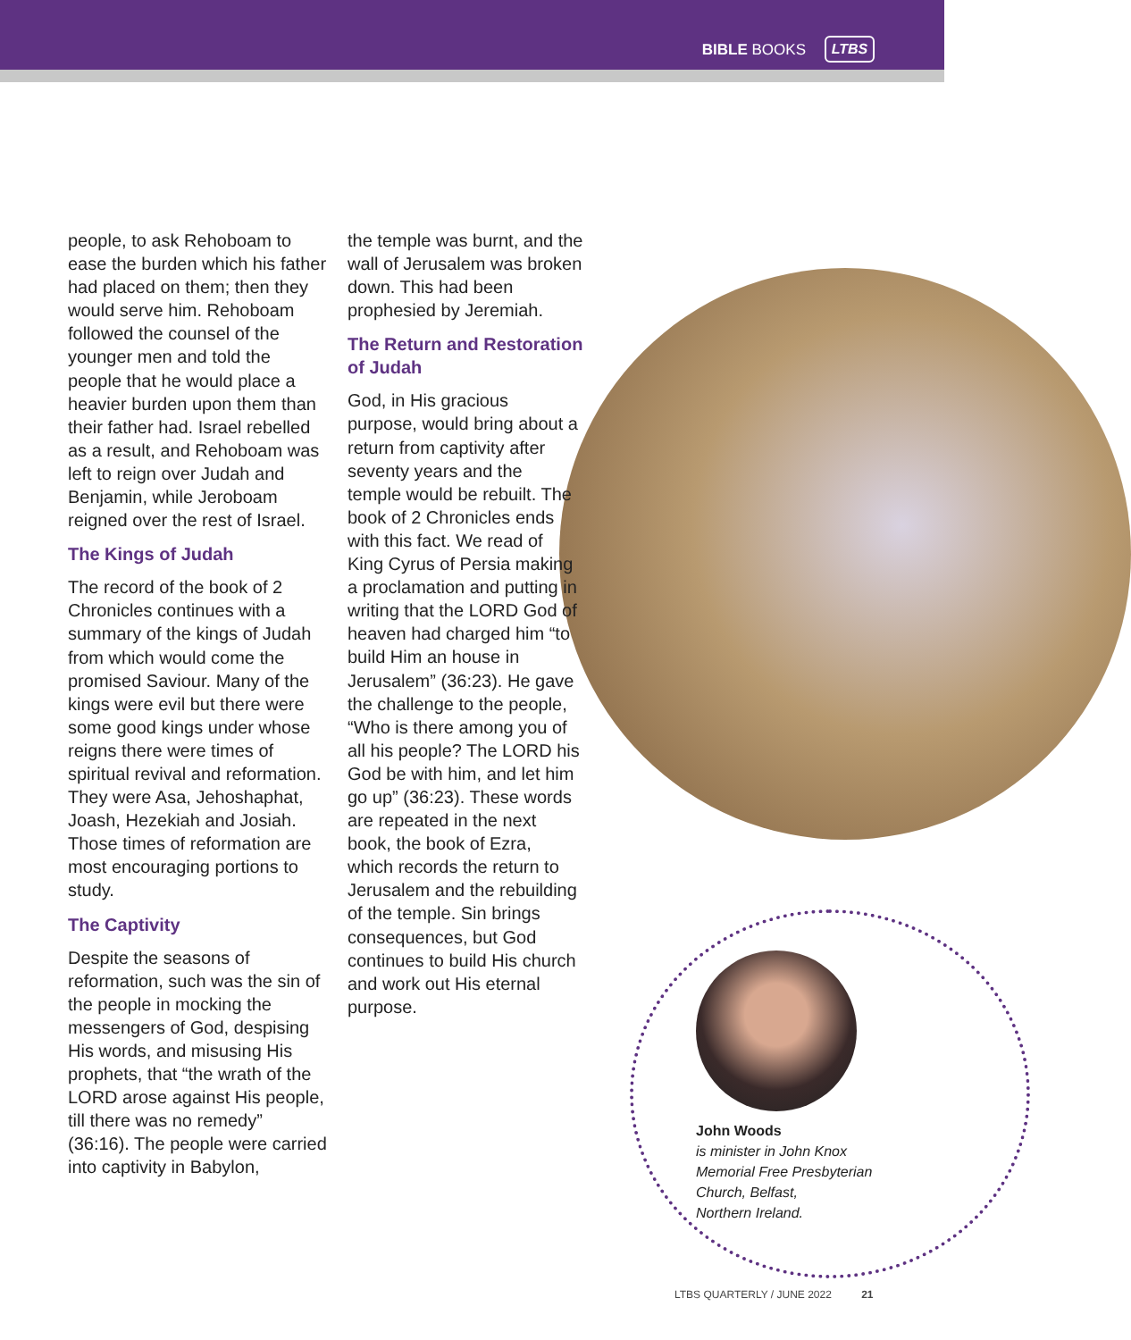BIBLE BOOKS LTBS
people, to ask Rehoboam to ease the burden which his father had placed on them; then they would serve him. Rehoboam followed the counsel of the younger men and told the people that he would place a heavier burden upon them than their father had. Israel rebelled as a result, and Rehoboam was left to reign over Judah and Benjamin, while Jeroboam reigned over the rest of Israel.
The Kings of Judah
The record of the book of 2 Chronicles continues with a summary of the kings of Judah from which would come the promised Saviour. Many of the kings were evil but there were some good kings under whose reigns there were times of spiritual revival and reformation. They were Asa, Jehoshaphat, Joash, Hezekiah and Josiah. Those times of reformation are most encouraging portions to study.
The Captivity
Despite the seasons of reformation, such was the sin of the people in mocking the messengers of God, despising His words, and misusing His prophets, that “the wrath of the LORD arose against His people, till there was no remedy” (36:16). The people were carried into captivity in Babylon,
the temple was burnt, and the wall of Jerusalem was broken down. This had been prophesied by Jeremiah.
The Return and Restoration of Judah
God, in His gracious purpose, would bring about a return from captivity after seventy years and the temple would be rebuilt. The book of 2 Chronicles ends with this fact. We read of King Cyrus of Persia making a proclamation and putting in writing that the LORD God of heaven had charged him “to build Him an house in Jerusalem” (36:23). He gave the challenge to the people, “Who is there among you of all his people? The LORD his God be with him, and let him go up” (36:23). These words are repeated in the next book, the book of Ezra, which records the return to Jerusalem and the rebuilding of the temple. Sin brings consequences, but God continues to build His church and work out His eternal purpose.
John Woods
is minister in John Knox
Memorial Free Presbyterian
Church, Belfast,
Northern Ireland.
LTBS QUARTERLY / JUNE 2022 21